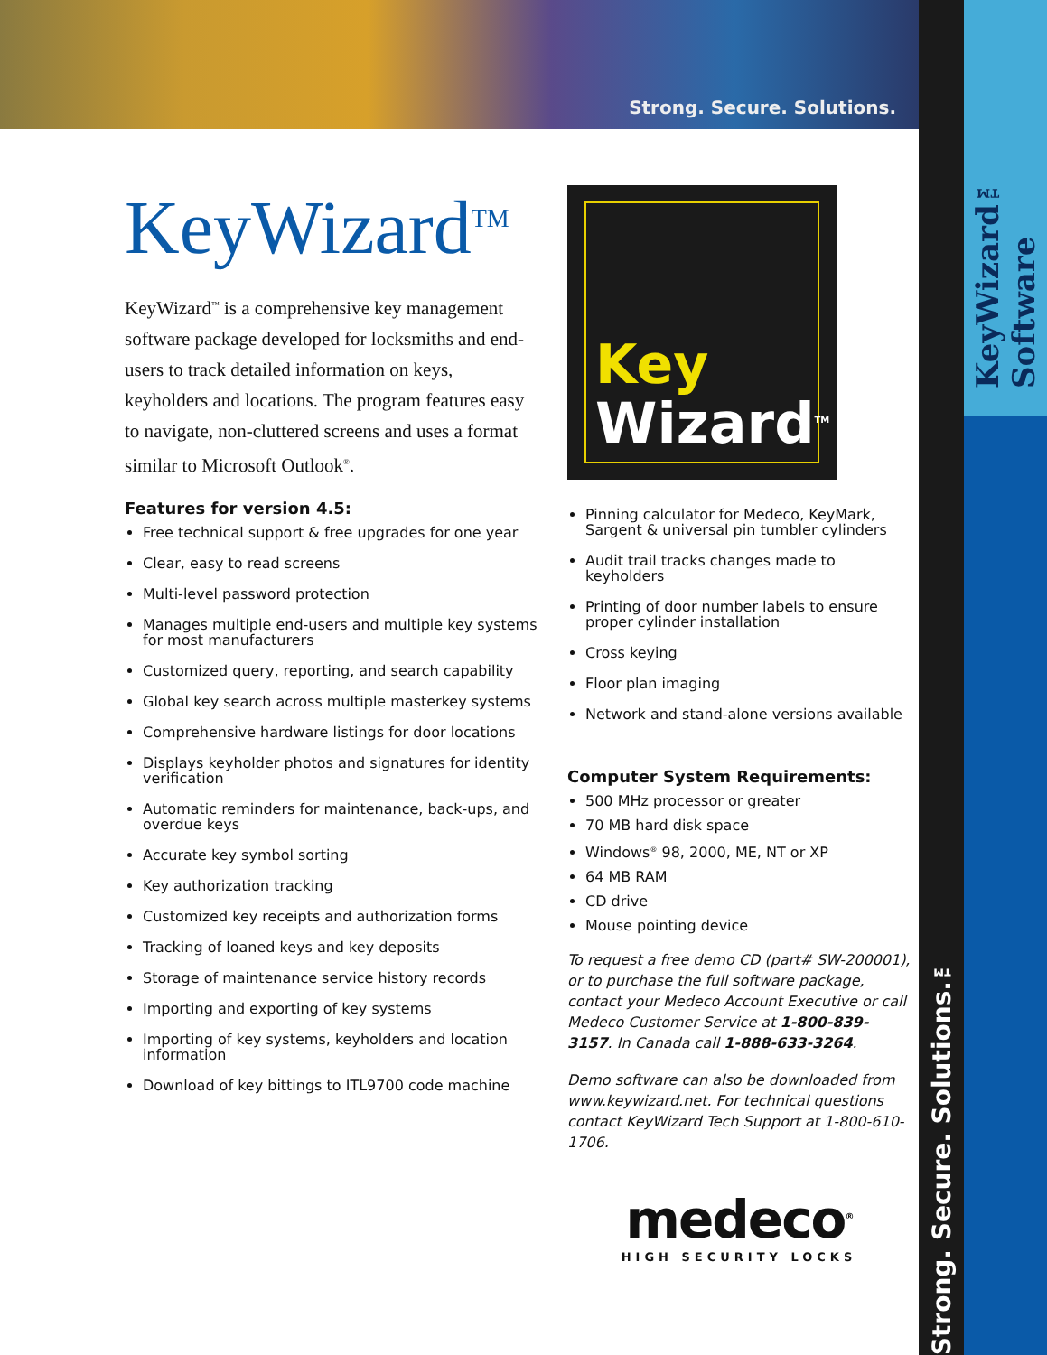Strong. Secure. Solutions.
KeyWizard<sup>TM</sup>
KeyWizard<sup>™</sup> is a comprehensive key management software package developed for locksmiths and end-users to track detailed information on keys, keyholders and locations. The program features easy to navigate, non-cluttered screens and uses a format similar to Microsoft Outlook<sup>®</sup>.
Features for version 4.5:
Free technical support & free upgrades for one year
Clear, easy to read screens
Multi-level password protection
Manages multiple end-users and multiple key systems for most manufacturers
Customized query, reporting, and search capability
Global key search across multiple masterkey systems
Comprehensive hardware listings for door locations
Displays keyholder photos and signatures for identity verification
Automatic reminders for maintenance, back-ups, and overdue keys
Accurate key symbol sorting
Key authorization tracking
Customized key receipts and authorization forms
Tracking of loaned keys and key deposits
Storage of maintenance service history records
Importing and exporting of key systems
Importing of key systems, keyholders and location information
Download of key bittings to ITL9700 code machine
Key
Wizard<sup>TM</sup>
Pinning calculator for Medeco, KeyMark, Sargent & universal pin tumbler cylinders
Audit trail tracks changes made to keyholders
Printing of door number labels to ensure proper cylinder installation
Cross keying
Floor plan imaging
Network and stand-alone versions available
Computer System Requirements:
500 MHz processor or greater
70 MB hard disk space
Windows<sup>®</sup> 98, 2000, ME, NT or XP
64 MB RAM
CD drive
Mouse pointing device
To request a free demo CD (part# SW-200001), or to purchase the full software package, contact your Medeco Account Executive or call Medeco Customer Service at 1-800-839-3157. In Canada call 1-888-633-3264.
Demo software can also be downloaded from www.keywizard.net. For technical questions contact KeyWizard Tech Support at 1-800-610-1706.
medeco<sup>®</sup>
HIGH SECURITY LOCKS
Strong. Secure. Solutions.™
KeyWizard™ Software